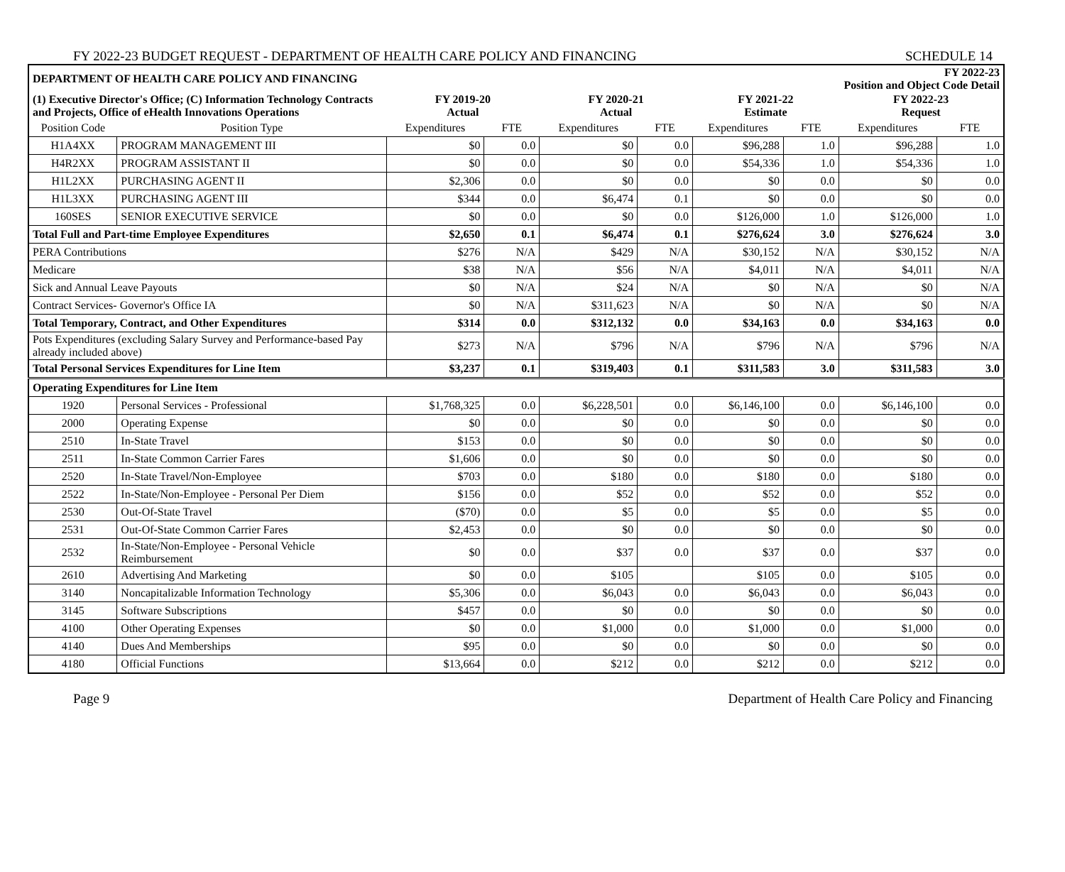FY 2022-23 BUDGET REQUEST - DEPARTMENT OF HEALTH CARE POLICY AND FINANCING SCHEDULE 14
| DEPARTMENT OF HEALTH CARE POLICY AND FINANCING | | | | | | | | FY 2022-23 Position and Object Code Detail | |
| (1) Executive Director's Office; (C) Information Technology Contracts and Projects, Office of eHealth Innovations Operations | | FY 2019-20 Actual | | FY 2020-21 Actual | | FY 2021-22 Estimate | | FY 2022-23 Request | |
| Position Code | Position Type | Expenditures | FTE | Expenditures | FTE | Expenditures | FTE | Expenditures | FTE |
| H1A4XX | PROGRAM MANAGEMENT III | $0 | 0.0 | $0 | 0.0 | $96,288 | 1.0 | $96,288 | 1.0 |
| H4R2XX | PROGRAM ASSISTANT II | $0 | 0.0 | $0 | 0.0 | $54,336 | 1.0 | $54,336 | 1.0 |
| H1L2XX | PURCHASING AGENT II | $2,306 | 0.0 | $0 | 0.0 | $0 | 0.0 | $0 | 0.0 |
| H1L3XX | PURCHASING AGENT III | $344 | 0.0 | $6,474 | 0.1 | $0 | 0.0 | $0 | 0.0 |
| 160SES | SENIOR EXECUTIVE SERVICE | $0 | 0.0 | $0 | 0.0 | $126,000 | 1.0 | $126,000 | 1.0 |
| Total Full and Part-time Employee Expenditures | | $2,650 | 0.1 | $6,474 | 0.1 | $276,624 | 3.0 | $276,624 | 3.0 |
| PERA Contributions | | $276 | N/A | $429 | N/A | $30,152 | N/A | $30,152 | N/A |
| Medicare | | $38 | N/A | $56 | N/A | $4,011 | N/A | $4,011 | N/A |
| Sick and Annual Leave Payouts | | $0 | N/A | $24 | N/A | $0 | N/A | $0 | N/A |
| Contract Services- Governor's Office IA | | $0 | N/A | $311,623 | N/A | $0 | N/A | $0 | N/A |
| Total Temporary, Contract, and Other Expenditures | | $314 | 0.0 | $312,132 | 0.0 | $34,163 | 0.0 | $34,163 | 0.0 |
| Pots Expenditures (excluding Salary Survey and Performance-based Pay already included above) | | $273 | N/A | $796 | N/A | $796 | N/A | $796 | N/A |
| Total Personal Services Expenditures for Line Item | | $3,237 | 0.1 | $319,403 | 0.1 | $311,583 | 3.0 | $311,583 | 3.0 |
| Operating Expenditures for Line Item | | | | | | | | | |
| 1920 | Personal Services - Professional | $1,768,325 | 0.0 | $6,228,501 | 0.0 | $6,146,100 | 0.0 | $6,146,100 | 0.0 |
| 2000 | Operating Expense | $0 | 0.0 | $0 | 0.0 | $0 | 0.0 | $0 | 0.0 |
| 2510 | In-State Travel | $153 | 0.0 | $0 | 0.0 | $0 | 0.0 | $0 | 0.0 |
| 2511 | In-State Common Carrier Fares | $1,606 | 0.0 | $0 | 0.0 | $0 | 0.0 | $0 | 0.0 |
| 2520 | In-State Travel/Non-Employee | $703 | 0.0 | $180 | 0.0 | $180 | 0.0 | $180 | 0.0 |
| 2522 | In-State/Non-Employee - Personal Per Diem | $156 | 0.0 | $52 | 0.0 | $52 | 0.0 | $52 | 0.0 |
| 2530 | Out-Of-State Travel | ($70) | 0.0 | $5 | 0.0 | $5 | 0.0 | $5 | 0.0 |
| 2531 | Out-Of-State Common Carrier Fares | $2,453 | 0.0 | $0 | 0.0 | $0 | 0.0 | $0 | 0.0 |
| 2532 | In-State/Non-Employee - Personal Vehicle Reimbursement | $0 | 0.0 | $37 | 0.0 | $37 | 0.0 | $37 | 0.0 |
| 2610 | Advertising And Marketing | $0 | 0.0 | $105 | | $105 | 0.0 | $105 | 0.0 |
| 3140 | Noncapitalizable Information Technology | $5,306 | 0.0 | $6,043 | 0.0 | $6,043 | 0.0 | $6,043 | 0.0 |
| 3145 | Software Subscriptions | $457 | 0.0 | $0 | 0.0 | $0 | 0.0 | $0 | 0.0 |
| 4100 | Other Operating Expenses | $0 | 0.0 | $1,000 | 0.0 | $1,000 | 0.0 | $1,000 | 0.0 |
| 4140 | Dues And Memberships | $95 | 0.0 | $0 | 0.0 | $0 | 0.0 | $0 | 0.0 |
| 4180 | Official Functions | $13,664 | 0.0 | $212 | 0.0 | $212 | 0.0 | $212 | 0.0 |
Page 9 Department of Health Care Policy and Financing